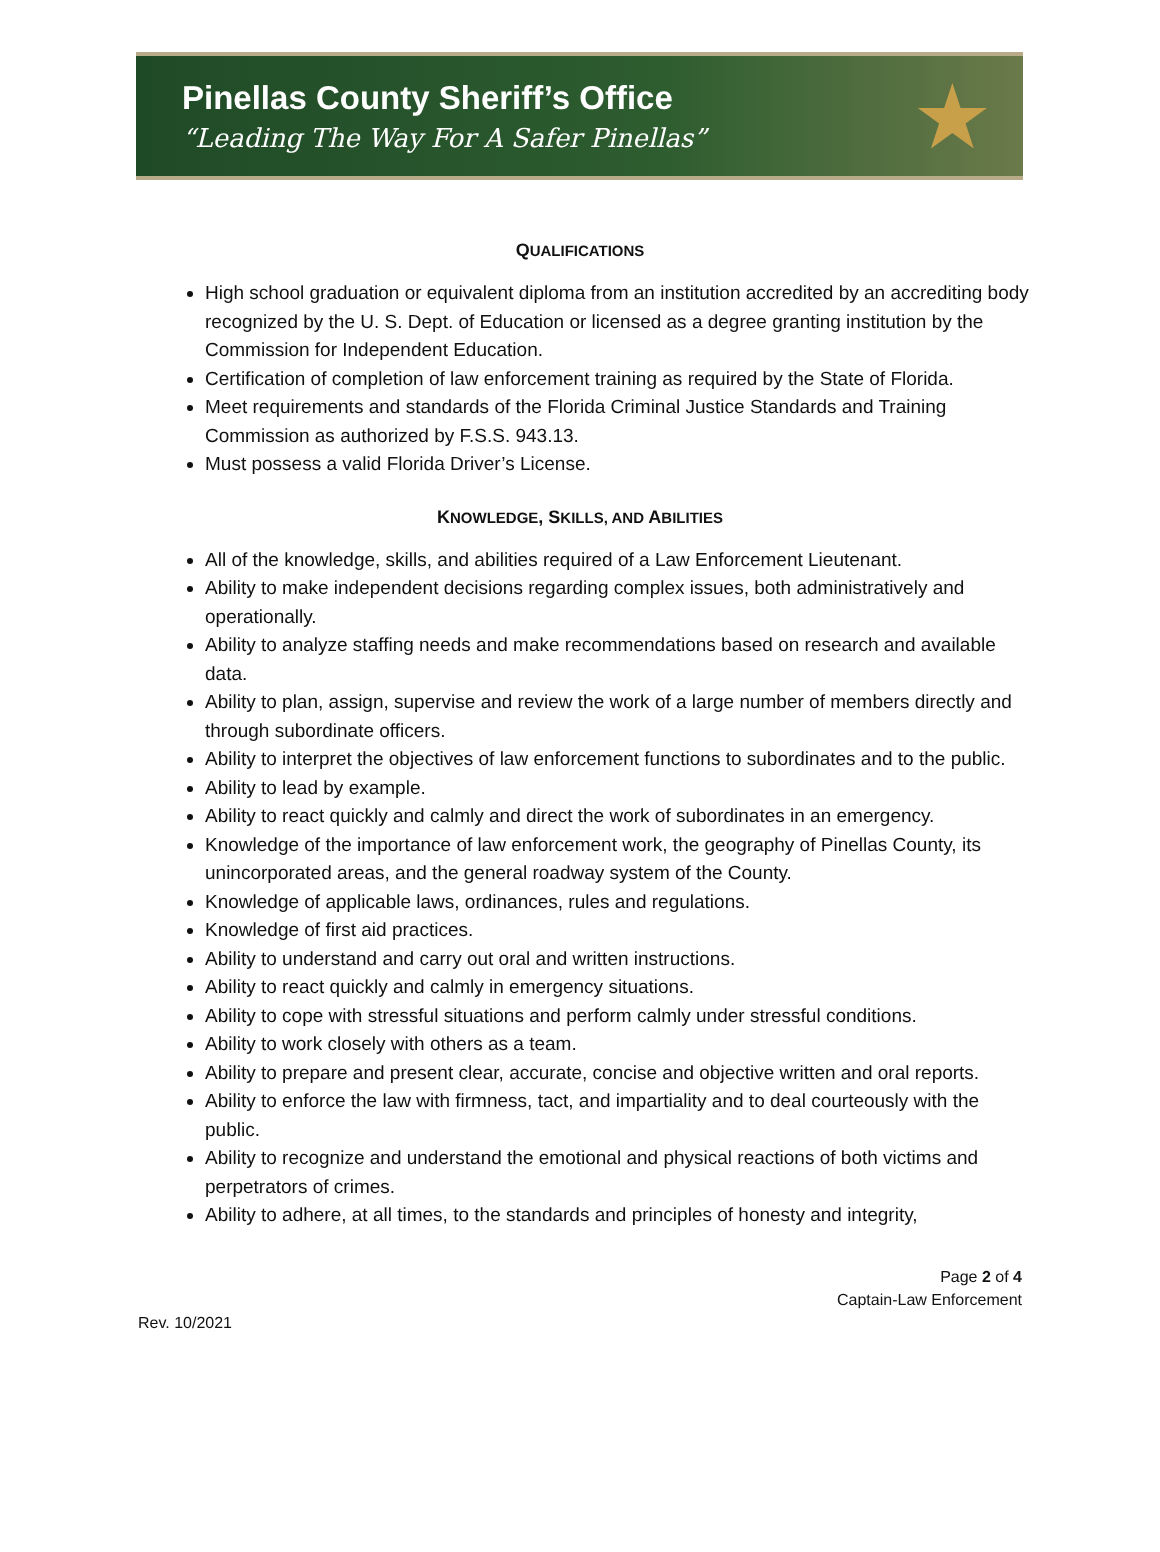Pinellas County Sheriff’s Office
“Leading The Way For A Safer Pinellas”
★
QUALIFICATIONS
High school graduation or equivalent diploma from an institution accredited by an accrediting body recognized by the U. S. Dept. of Education or licensed as a degree granting institution by the Commission for Independent Education.
Certification of completion of law enforcement training as required by the State of Florida.
Meet requirements and standards of the Florida Criminal Justice Standards and Training Commission as authorized by F.S.S. 943.13.
Must possess a valid Florida Driver’s License.
KNOWLEDGE, SKILLS, AND ABILITIES
All of the knowledge, skills, and abilities required of a Law Enforcement Lieutenant.
Ability to make independent decisions regarding complex issues, both administratively and operationally.
Ability to analyze staffing needs and make recommendations based on research and available data.
Ability to plan, assign, supervise and review the work of a large number of members directly and through subordinate officers.
Ability to interpret the objectives of law enforcement functions to subordinates and to the public.
Ability to lead by example.
Ability to react quickly and calmly and direct the work of subordinates in an emergency.
Knowledge of the importance of law enforcement work, the geography of Pinellas County, its unincorporated areas, and the general roadway system of the County.
Knowledge of applicable laws, ordinances, rules and regulations.
Knowledge of first aid practices.
Ability to understand and carry out oral and written instructions.
Ability to react quickly and calmly in emergency situations.
Ability to cope with stressful situations and perform calmly under stressful conditions.
Ability to work closely with others as a team.
Ability to prepare and present clear, accurate, concise and objective written and oral reports.
Ability to enforce the law with firmness, tact, and impartiality and to deal courteously with the public.
Ability to recognize and understand the emotional and physical reactions of both victims and perpetrators of crimes.
Ability to adhere, at all times, to the standards and principles of honesty and integrity,
Page 2 of 4
Captain-Law Enforcement
Rev. 10/2021